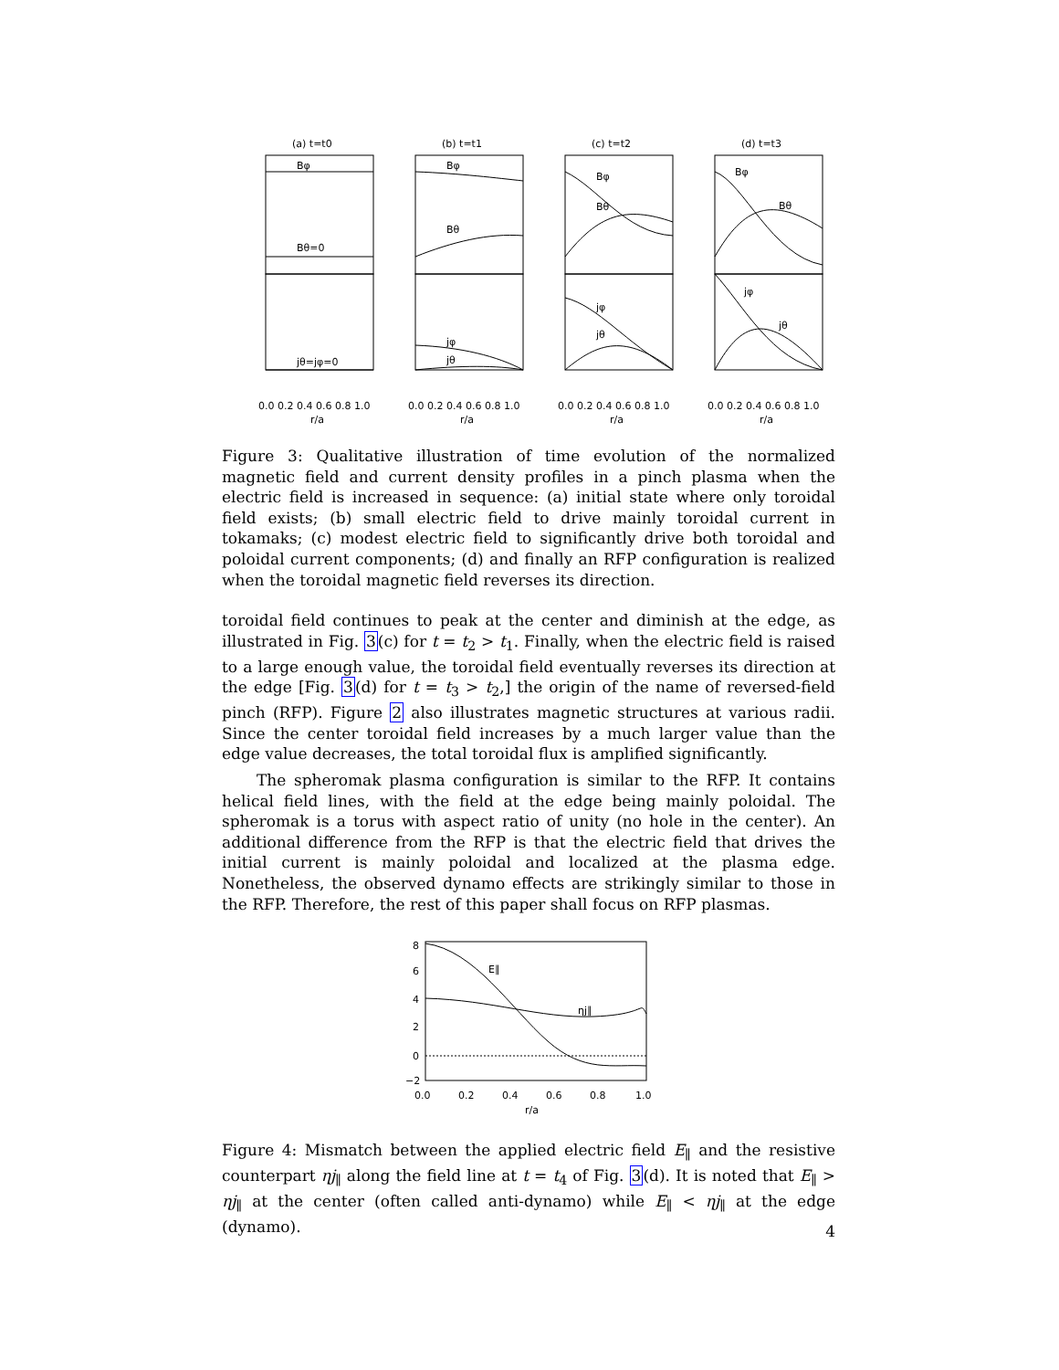(a) t=t0
(b) t=t1
(c) t=t2
(d) t=t3
Bφ
Bθ=0
jθ=jφ=0
Bφ
Bθ
jφ
jθ
Bφ
Bθ
jφ
jθ
Bφ
Bθ
jφ
jθ
0.0 0.2 0.4 0.6 0.8 1.0
0.0 0.2 0.4 0.6 0.8 1.0
0.0 0.2 0.4 0.6 0.8 1.0
0.0 0.2 0.4 0.6 0.8 1.0
r/a
r/a
r/a
r/a
Figure 3: Qualitative illustration of time evolution of the normalized magnetic field and current density profiles in a pinch plasma when the electric field is increased in sequence: (a) initial state where only toroidal field exists; (b) small electric field to drive mainly toroidal current in tokamaks; (c) modest electric field to significantly drive both toroidal and poloidal current components; (d) and finally an RFP configuration is realized when the toroidal magnetic field reverses its direction.
toroidal field continues to peak at the center and diminish at the edge, as illustrated in Fig. 3(c) for t = t<sub>2</sub> > t<sub>1</sub>. Finally, when the electric field is raised to a large enough value, the toroidal field eventually reverses its direction at the edge [Fig. 3(d) for t = t<sub>3</sub> > t<sub>2</sub>,] the origin of the name of reversed-field pinch (RFP). Figure 2 also illustrates magnetic structures at various radii. Since the center toroidal field increases by a much larger value than the edge value decreases, the total toroidal flux is amplified significantly.
The spheromak plasma configuration is similar to the RFP. It contains helical field lines, with the field at the edge being mainly poloidal. The spheromak is a torus with aspect ratio of unity (no hole in the center). An additional difference from the RFP is that the electric field that drives the initial current is mainly poloidal and localized at the plasma edge. Nonetheless, the observed dynamo effects are strikingly similar to those in the RFP. Therefore, the rest of this paper shall focus on RFP plasmas.
8
6
4
2
0
−2
E∥
ηj∥
0.0
0.2
0.4
0.6
0.8
1.0
r/a
Figure 4: Mismatch between the applied electric field E<sub>∥</sub> and the resistive counterpart ηj<sub>∥</sub> along the field line at t = t<sub>4</sub> of Fig. 3(d). It is noted that E<sub>∥</sub> > ηj<sub>∥</sub> at the center (often called anti-dynamo) while E<sub>∥</sub> < ηj<sub>∥</sub> at the edge (dynamo).
4